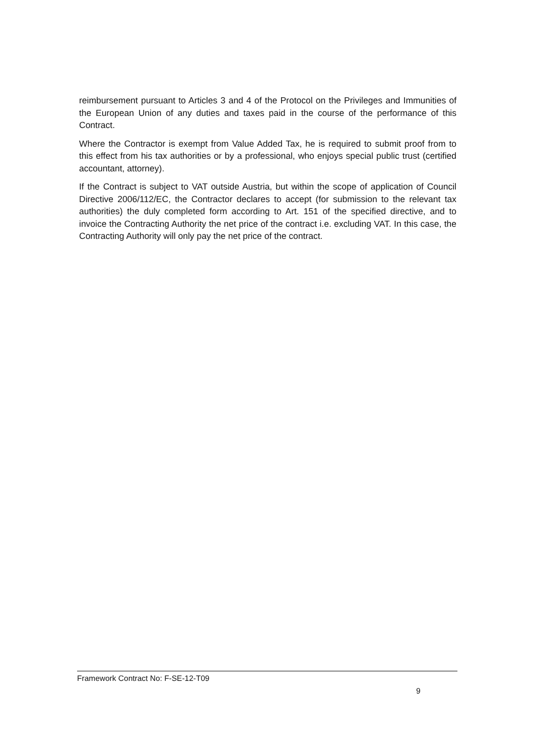reimbursement pursuant to Articles 3 and 4 of the Protocol on the Privileges and Immunities of the European Union of any duties and taxes paid in the course of the performance of this Contract.
Where the Contractor is exempt from Value Added Tax, he is required to submit proof from to this effect from his tax authorities or by a professional, who enjoys special public trust (certified accountant, attorney).
If the Contract is subject to VAT outside Austria, but within the scope of application of Council Directive 2006/112/EC, the Contractor declares to accept (for submission to the relevant tax authorities) the duly completed form according to Art. 151 of the specified directive, and to invoice the Contracting Authority the net price of the contract i.e. excluding VAT. In this case, the Contracting Authority will only pay the net price of the contract.
Framework Contract No: F-SE-12-T09
9